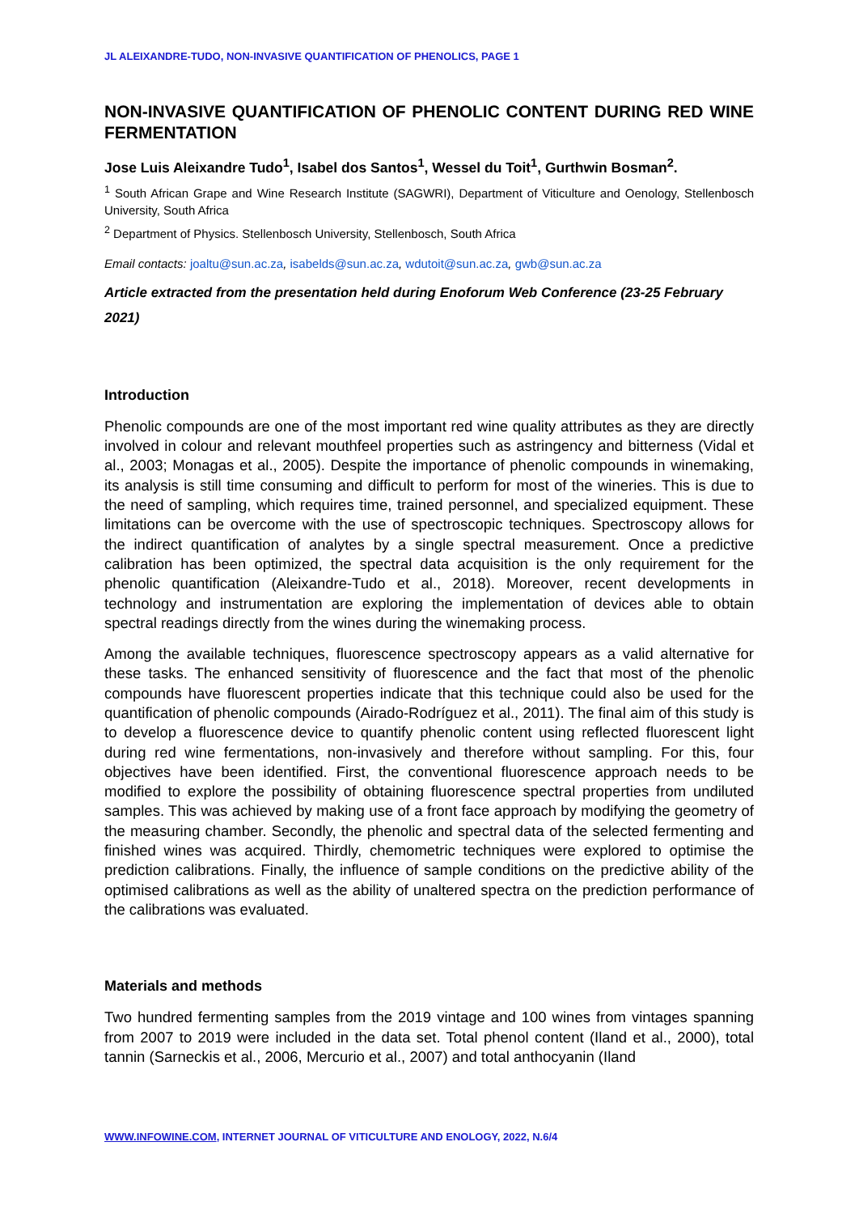JL ALEIXANDRE-TUDO, NON-INVASIVE QUANTIFICATION OF PHENOLICS, PAGE 1
NON-INVASIVE QUANTIFICATION OF PHENOLIC CONTENT DURING RED WINE FERMENTATION
Jose Luis Aleixandre Tudo<sup>1</sup>, Isabel dos Santos<sup>1</sup>, Wessel du Toit<sup>1</sup>, Gurthwin Bosman<sup>2</sup>.
<sup>1</sup> South African Grape and Wine Research Institute (SAGWRI), Department of Viticulture and Oenology, Stellenbosch University, South Africa
<sup>2</sup> Department of Physics. Stellenbosch University, Stellenbosch, South Africa
Email contacts: joaltu@sun.ac.za, isabelds@sun.ac.za, wdutoit@sun.ac.za, gwb@sun.ac.za
Article extracted from the presentation held during Enoforum Web Conference (23-25 February 2021)
Introduction
Phenolic compounds are one of the most important red wine quality attributes as they are directly involved in colour and relevant mouthfeel properties such as astringency and bitterness (Vidal et al., 2003; Monagas et al., 2005). Despite the importance of phenolic compounds in winemaking, its analysis is still time consuming and difficult to perform for most of the wineries. This is due to the need of sampling, which requires time, trained personnel, and specialized equipment. These limitations can be overcome with the use of spectroscopic techniques. Spectroscopy allows for the indirect quantification of analytes by a single spectral measurement. Once a predictive calibration has been optimized, the spectral data acquisition is the only requirement for the phenolic quantification (Aleixandre-Tudo et al., 2018). Moreover, recent developments in technology and instrumentation are exploring the implementation of devices able to obtain spectral readings directly from the wines during the winemaking process.
Among the available techniques, fluorescence spectroscopy appears as a valid alternative for these tasks. The enhanced sensitivity of fluorescence and the fact that most of the phenolic compounds have fluorescent properties indicate that this technique could also be used for the quantification of phenolic compounds (Airado-Rodríguez et al., 2011). The final aim of this study is to develop a fluorescence device to quantify phenolic content using reflected fluorescent light during red wine fermentations, non-invasively and therefore without sampling. For this, four objectives have been identified. First, the conventional fluorescence approach needs to be modified to explore the possibility of obtaining fluorescence spectral properties from undiluted samples. This was achieved by making use of a front face approach by modifying the geometry of the measuring chamber. Secondly, the phenolic and spectral data of the selected fermenting and finished wines was acquired. Thirdly, chemometric techniques were explored to optimise the prediction calibrations. Finally, the influence of sample conditions on the predictive ability of the optimised calibrations as well as the ability of unaltered spectra on the prediction performance of the calibrations was evaluated.
Materials and methods
Two hundred fermenting samples from the 2019 vintage and 100 wines from vintages spanning from 2007 to 2019 were included in the data set. Total phenol content (Iland et al., 2000), total tannin (Sarneckis et al., 2006, Mercurio et al., 2007) and total anthocyanin (Iland
WWW.INFOWINE.COM, INTERNET JOURNAL OF VITICULTURE AND ENOLOGY, 2022, N.6/4